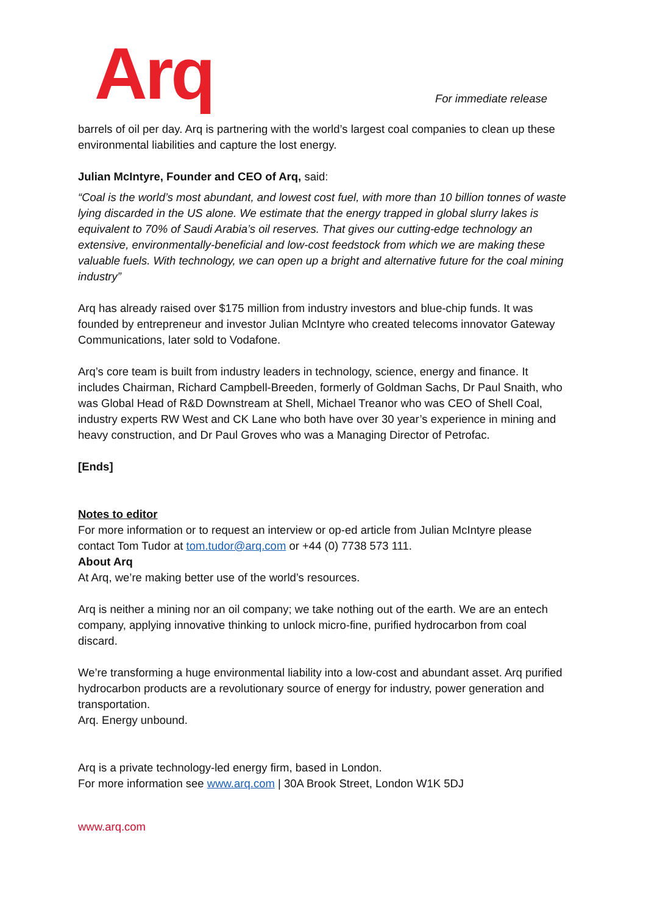Arq
For immediate release
barrels of oil per day. Arq is partnering with the world’s largest coal companies to clean up these environmental liabilities and capture the lost energy.
Julian McIntyre, Founder and CEO of Arq, said:
“Coal is the world’s most abundant, and lowest cost fuel, with more than 10 billion tonnes of waste lying discarded in the US alone. We estimate that the energy trapped in global slurry lakes is equivalent to 70% of Saudi Arabia’s oil reserves. That gives our cutting-edge technology an extensive, environmentally-beneficial and low-cost feedstock from which we are making these valuable fuels. With technology, we can open up a bright and alternative future for the coal mining industry”
Arq has already raised over $175 million from industry investors and blue-chip funds. It was founded by entrepreneur and investor Julian McIntyre who created telecoms innovator Gateway Communications, later sold to Vodafone.
Arq’s core team is built from industry leaders in technology, science, energy and finance. It includes Chairman, Richard Campbell-Breeden, formerly of Goldman Sachs, Dr Paul Snaith, who was Global Head of R&D Downstream at Shell, Michael Treanor who was CEO of Shell Coal, industry experts RW West and CK Lane who both have over 30 year’s experience in mining and heavy construction, and Dr Paul Groves who was a Managing Director of Petrofac.
[Ends]
Notes to editor
For more information or to request an interview or op-ed article from Julian McIntyre please contact Tom Tudor at tom.tudor@arq.com or +44 (0) 7738 573 111.
About Arq
At Arq, we’re making better use of the world’s resources.
Arq is neither a mining nor an oil company; we take nothing out of the earth. We are an entech company, applying innovative thinking to unlock micro-fine, purified hydrocarbon from coal discard.
We’re transforming a huge environmental liability into a low-cost and abundant asset. Arq purified hydrocarbon products are a revolutionary source of energy for industry, power generation and transportation.
Arq. Energy unbound.
Arq is a private technology-led energy firm, based in London.
For more information see www.arq.com | 30A Brook Street, London W1K 5DJ
www.arq.com